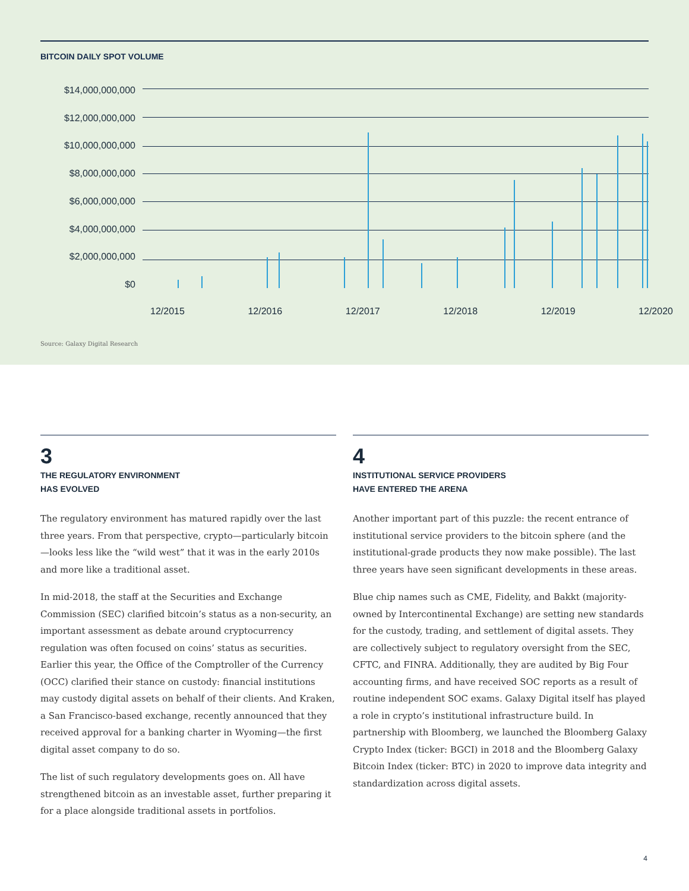BITCOIN DAILY SPOT VOLUME
$14,000,000,000
$12,000,000,000
$10,000,000,000
$8,000,000,000
$6,000,000,000
$4,000,000,000
$2,000,000,000
$0
12/2015 12/2016 12/2017 12/2018 12/2019 12/2020
Source: Galaxy Digital Research
3
THE REGULATORY ENVIRONMENT
HAS EVOLVED
The regulatory environment has matured rapidly over the last three years. From that perspective, crypto—particularly bitcoin—looks less like the “wild west” that it was in the early 2010s and more like a traditional asset.
In mid-2018, the staff at the Securities and Exchange Commission (SEC) clarified bitcoin’s status as a non-security, an important assessment as debate around cryptocurrency regulation was often focused on coins’ status as securities. Earlier this year, the Office of the Comptroller of the Currency (OCC) clarified their stance on custody: financial institutions may custody digital assets on behalf of their clients. And Kraken, a San Francisco-based exchange, recently announced that they received approval for a banking charter in Wyoming—the first digital asset company to do so.
The list of such regulatory developments goes on. All have strengthened bitcoin as an investable asset, further preparing it for a place alongside traditional assets in portfolios.
4
INSTITUTIONAL SERVICE PROVIDERS
HAVE ENTERED THE ARENA
Another important part of this puzzle: the recent entrance of institutional service providers to the bitcoin sphere (and the institutional-grade products they now make possible). The last three years have seen significant developments in these areas.
Blue chip names such as CME, Fidelity, and Bakkt (majority-owned by Intercontinental Exchange) are setting new standards for the custody, trading, and settlement of digital assets. They are collectively subject to regulatory oversight from the SEC, CFTC, and FINRA. Additionally, they are audited by Big Four accounting firms, and have received SOC reports as a result of routine independent SOC exams. Galaxy Digital itself has played a role in crypto’s institutional infrastructure build. In partnership with Bloomberg, we launched the Bloomberg Galaxy Crypto Index (ticker: BGCI) in 2018 and the Bloomberg Galaxy Bitcoin Index (ticker: BTC) in 2020 to improve data integrity and standardization across digital assets.
4